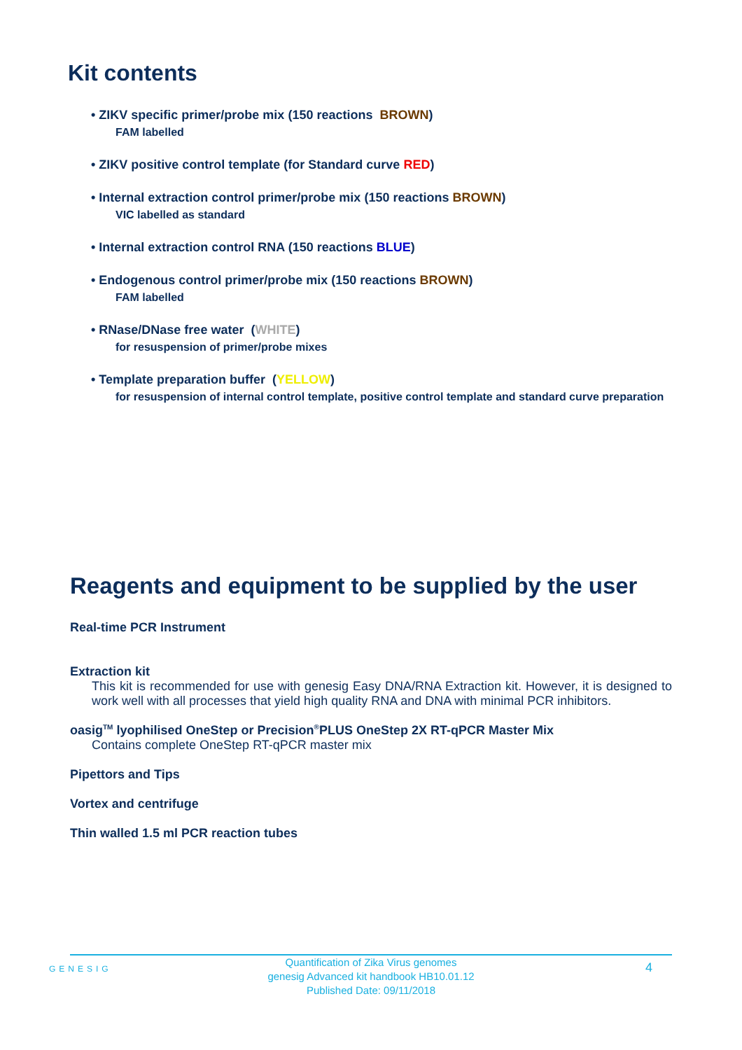Kit contents
• ZIKV specific primer/probe mix (150 reactions BROWN)
FAM labelled
• ZIKV positive control template (for Standard curve RED)
• Internal extraction control primer/probe mix (150 reactions BROWN)
VIC labelled as standard
• Internal extraction control RNA (150 reactions BLUE)
• Endogenous control primer/probe mix (150 reactions BROWN)
FAM labelled
• RNase/DNase free water (WHITE)
for resuspension of primer/probe mixes
• Template preparation buffer (YELLOW)
for resuspension of internal control template, positive control template and standard curve preparation
Reagents and equipment to be supplied by the user
Real-time PCR Instrument
Extraction kit
This kit is recommended for use with genesig Easy DNA/RNA Extraction kit. However, it is designed to work well with all processes that yield high quality RNA and DNA with minimal PCR inhibitors.
oasig<sup>TM</sup> lyophilised OneStep or Precision<sup>®</sup>PLUS OneStep 2X RT-qPCR Master Mix
Contains complete OneStep RT-qPCR master mix
Pipettors and Tips
Vortex and centrifuge
Thin walled 1.5 ml PCR reaction tubes
GENESIG
Quantification of Zika Virus genomes
genesig Advanced kit handbook HB10.01.12
Published Date: 09/11/2018
4